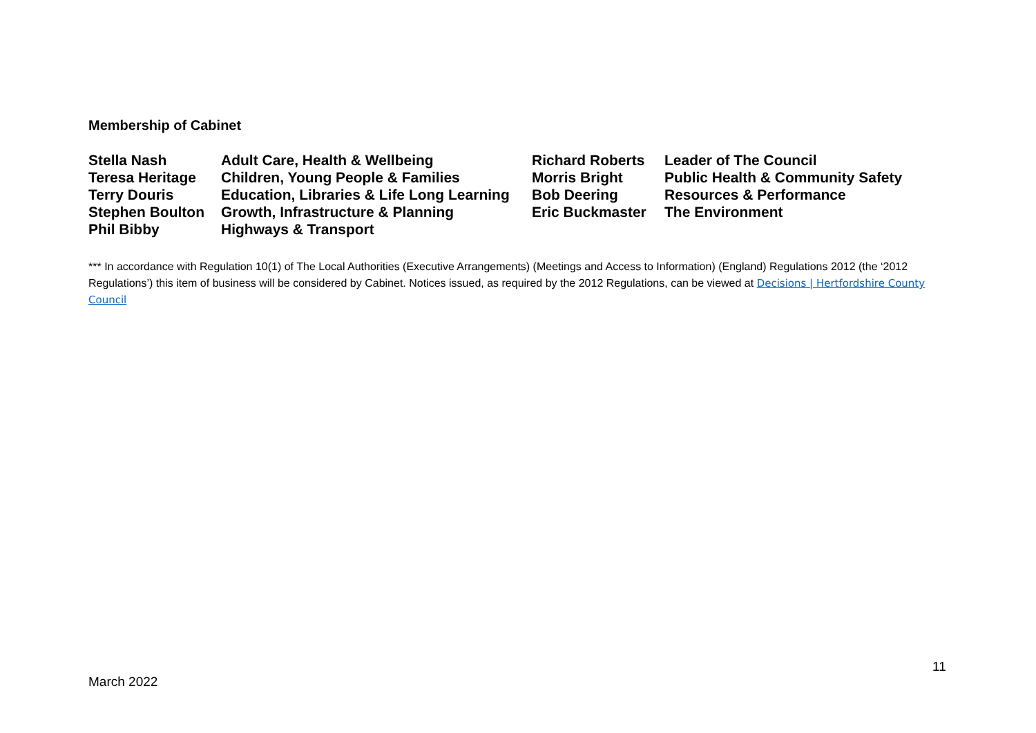Membership of Cabinet
| Stella Nash | Adult Care, Health & Wellbeing | Richard Roberts | Leader of The Council |
| Teresa Heritage | Children, Young People & Families | Morris Bright | Public Health & Community Safety |
| Terry Douris | Education, Libraries & Life Long Learning | Bob Deering | Resources & Performance |
| Stephen Boulton | Growth, Infrastructure & Planning | Eric Buckmaster | The Environment |
| Phil Bibby | Highways & Transport | | |
*** In accordance with Regulation 10(1) of The Local Authorities (Executive Arrangements) (Meetings and Access to Information) (England) Regulations 2012 (the ‘2012 Regulations’) this item of business will be considered by Cabinet. Notices issued, as required by the 2012 Regulations, can be viewed at Decisions | Hertfordshire County Council
11
March 2022